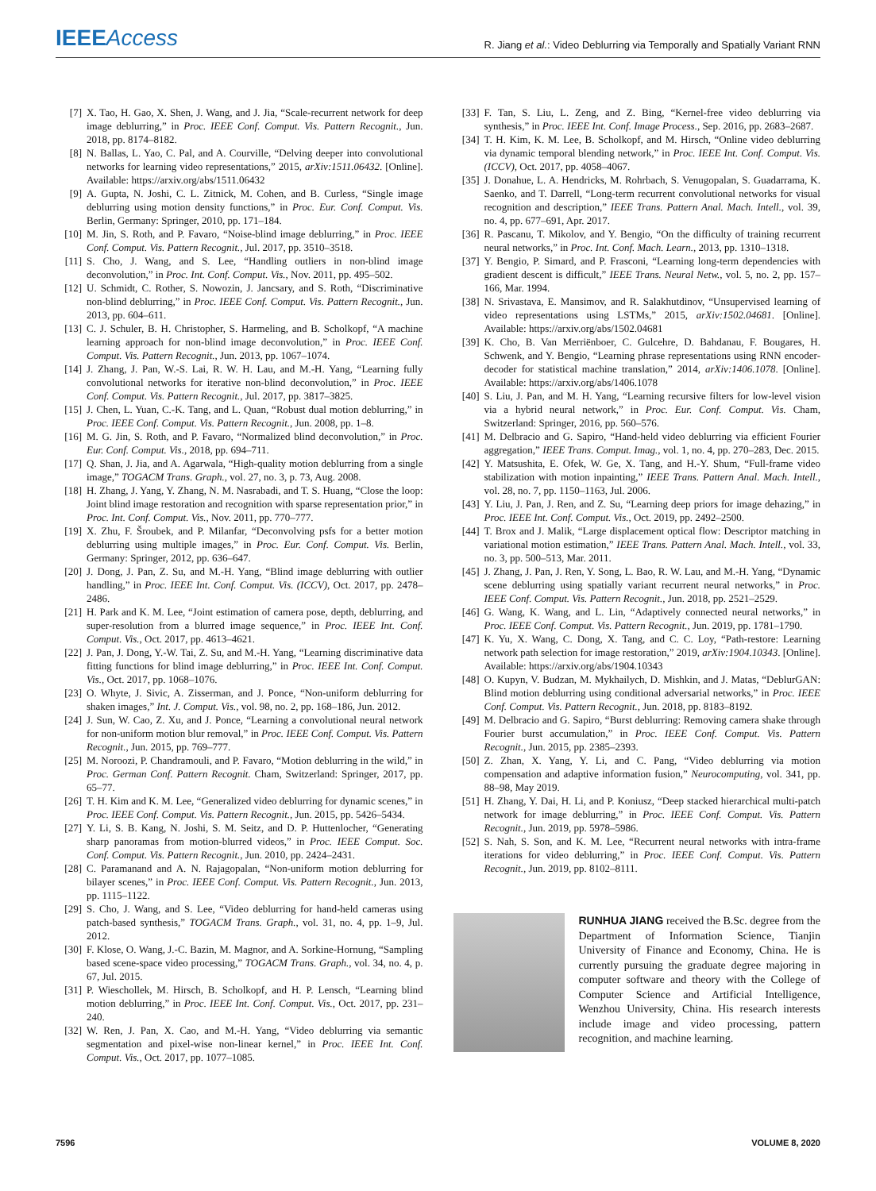IEEE Access
R. Jiang et al.: Video Deblurring via Temporally and Spatially Variant RNN
[7] X. Tao, H. Gao, X. Shen, J. Wang, and J. Jia, “Scale-recurrent network for deep image deblurring,” in Proc. IEEE Conf. Comput. Vis. Pattern Recognit., Jun. 2018, pp. 8174–8182.
[8] N. Ballas, L. Yao, C. Pal, and A. Courville, “Delving deeper into convolutional networks for learning video representations,” 2015, arXiv:1511.06432. [Online]. Available: https://arxiv.org/abs/1511.06432
[9] A. Gupta, N. Joshi, C. L. Zitnick, M. Cohen, and B. Curless, “Single image deblurring using motion density functions,” in Proc. Eur. Conf. Comput. Vis. Berlin, Germany: Springer, 2010, pp. 171–184.
[10] M. Jin, S. Roth, and P. Favaro, “Noise-blind image deblurring,” in Proc. IEEE Conf. Comput. Vis. Pattern Recognit., Jul. 2017, pp. 3510–3518.
[11] S. Cho, J. Wang, and S. Lee, “Handling outliers in non-blind image deconvolution,” in Proc. Int. Conf. Comput. Vis., Nov. 2011, pp. 495–502.
[12] U. Schmidt, C. Rother, S. Nowozin, J. Jancsary, and S. Roth, “Discriminative non-blind deblurring,” in Proc. IEEE Conf. Comput. Vis. Pattern Recognit., Jun. 2013, pp. 604–611.
[13] C. J. Schuler, B. H. Christopher, S. Harmeling, and B. Scholkopf, “A machine learning approach for non-blind image deconvolution,” in Proc. IEEE Conf. Comput. Vis. Pattern Recognit., Jun. 2013, pp. 1067–1074.
[14] J. Zhang, J. Pan, W.-S. Lai, R. W. H. Lau, and M.-H. Yang, “Learning fully convolutional networks for iterative non-blind deconvolution,” in Proc. IEEE Conf. Comput. Vis. Pattern Recognit., Jul. 2017, pp. 3817–3825.
[15] J. Chen, L. Yuan, C.-K. Tang, and L. Quan, “Robust dual motion deblurring,” in Proc. IEEE Conf. Comput. Vis. Pattern Recognit., Jun. 2008, pp. 1–8.
[16] M. G. Jin, S. Roth, and P. Favaro, “Normalized blind deconvolution,” in Proc. Eur. Conf. Comput. Vis., 2018, pp. 694–711.
[17] Q. Shan, J. Jia, and A. Agarwala, “High-quality motion deblurring from a single image,” TOGACM Trans. Graph., vol. 27, no. 3, p. 73, Aug. 2008.
[18] H. Zhang, J. Yang, Y. Zhang, N. M. Nasrabadi, and T. S. Huang, “Close the loop: Joint blind image restoration and recognition with sparse representation prior,” in Proc. Int. Conf. Comput. Vis., Nov. 2011, pp. 770–777.
[19] X. Zhu, F. Šroubek, and P. Milanfar, “Deconvolving psfs for a better motion deblurring using multiple images,” in Proc. Eur. Conf. Comput. Vis. Berlin, Germany: Springer, 2012, pp. 636–647.
[20] J. Dong, J. Pan, Z. Su, and M.-H. Yang, “Blind image deblurring with outlier handling,” in Proc. IEEE Int. Conf. Comput. Vis. (ICCV), Oct. 2017, pp. 2478–2486.
[21] H. Park and K. M. Lee, “Joint estimation of camera pose, depth, deblurring, and super-resolution from a blurred image sequence,” in Proc. IEEE Int. Conf. Comput. Vis., Oct. 2017, pp. 4613–4621.
[22] J. Pan, J. Dong, Y.-W. Tai, Z. Su, and M.-H. Yang, “Learning discriminative data fitting functions for blind image deblurring,” in Proc. IEEE Int. Conf. Comput. Vis., Oct. 2017, pp. 1068–1076.
[23] O. Whyte, J. Sivic, A. Zisserman, and J. Ponce, “Non-uniform deblurring for shaken images,” Int. J. Comput. Vis., vol. 98, no. 2, pp. 168–186, Jun. 2012.
[24] J. Sun, W. Cao, Z. Xu, and J. Ponce, “Learning a convolutional neural network for non-uniform motion blur removal,” in Proc. IEEE Conf. Comput. Vis. Pattern Recognit., Jun. 2015, pp. 769–777.
[25] M. Noroozi, P. Chandramouli, and P. Favaro, “Motion deblurring in the wild,” in Proc. German Conf. Pattern Recognit. Cham, Switzerland: Springer, 2017, pp. 65–77.
[26] T. H. Kim and K. M. Lee, “Generalized video deblurring for dynamic scenes,” in Proc. IEEE Conf. Comput. Vis. Pattern Recognit., Jun. 2015, pp. 5426–5434.
[27] Y. Li, S. B. Kang, N. Joshi, S. M. Seitz, and D. P. Huttenlocher, “Generating sharp panoramas from motion-blurred videos,” in Proc. IEEE Comput. Soc. Conf. Comput. Vis. Pattern Recognit., Jun. 2010, pp. 2424–2431.
[28] C. Paramanand and A. N. Rajagopalan, “Non-uniform motion deblurring for bilayer scenes,” in Proc. IEEE Conf. Comput. Vis. Pattern Recognit., Jun. 2013, pp. 1115–1122.
[29] S. Cho, J. Wang, and S. Lee, “Video deblurring for hand-held cameras using patch-based synthesis,” TOGACM Trans. Graph., vol. 31, no. 4, pp. 1–9, Jul. 2012.
[30] F. Klose, O. Wang, J.-C. Bazin, M. Magnor, and A. Sorkine-Hornung, “Sampling based scene-space video processing,” TOGACM Trans. Graph., vol. 34, no. 4, p. 67, Jul. 2015.
[31] P. Wieschollek, M. Hirsch, B. Scholkopf, and H. P. Lensch, “Learning blind motion deblurring,” in Proc. IEEE Int. Conf. Comput. Vis., Oct. 2017, pp. 231–240.
[32] W. Ren, J. Pan, X. Cao, and M.-H. Yang, “Video deblurring via semantic segmentation and pixel-wise non-linear kernel,” in Proc. IEEE Int. Conf. Comput. Vis., Oct. 2017, pp. 1077–1085.
[33] F. Tan, S. Liu, L. Zeng, and Z. Bing, “Kernel-free video deblurring via synthesis,” in Proc. IEEE Int. Conf. Image Process., Sep. 2016, pp. 2683–2687.
[34] T. H. Kim, K. M. Lee, B. Scholkopf, and M. Hirsch, “Online video deblurring via dynamic temporal blending network,” in Proc. IEEE Int. Conf. Comput. Vis. (ICCV), Oct. 2017, pp. 4058–4067.
[35] J. Donahue, L. A. Hendricks, M. Rohrbach, S. Venugopalan, S. Guadarrama, K. Saenko, and T. Darrell, “Long-term recurrent convolutional networks for visual recognition and description,” IEEE Trans. Pattern Anal. Mach. Intell., vol. 39, no. 4, pp. 677–691, Apr. 2017.
[36] R. Pascanu, T. Mikolov, and Y. Bengio, “On the difficulty of training recurrent neural networks,” in Proc. Int. Conf. Mach. Learn., 2013, pp. 1310–1318.
[37] Y. Bengio, P. Simard, and P. Frasconi, “Learning long-term dependencies with gradient descent is difficult,” IEEE Trans. Neural Netw., vol. 5, no. 2, pp. 157–166, Mar. 1994.
[38] N. Srivastava, E. Mansimov, and R. Salakhutdinov, “Unsupervised learning of video representations using LSTMs,” 2015, arXiv:1502.04681. [Online]. Available: https://arxiv.org/abs/1502.04681
[39] K. Cho, B. Van Merriënboer, C. Gulcehre, D. Bahdanau, F. Bougares, H. Schwenk, and Y. Bengio, “Learning phrase representations using RNN encoder-decoder for statistical machine translation,” 2014, arXiv:1406.1078. [Online]. Available: https://arxiv.org/abs/1406.1078
[40] S. Liu, J. Pan, and M. H. Yang, “Learning recursive filters for low-level vision via a hybrid neural network,” in Proc. Eur. Conf. Comput. Vis. Cham, Switzerland: Springer, 2016, pp. 560–576.
[41] M. Delbracio and G. Sapiro, “Hand-held video deblurring via efficient Fourier aggregation,” IEEE Trans. Comput. Imag., vol. 1, no. 4, pp. 270–283, Dec. 2015.
[42] Y. Matsushita, E. Ofek, W. Ge, X. Tang, and H.-Y. Shum, “Full-frame video stabilization with motion inpainting,” IEEE Trans. Pattern Anal. Mach. Intell., vol. 28, no. 7, pp. 1150–1163, Jul. 2006.
[43] Y. Liu, J. Pan, J. Ren, and Z. Su, “Learning deep priors for image dehazing,” in Proc. IEEE Int. Conf. Comput. Vis., Oct. 2019, pp. 2492–2500.
[44] T. Brox and J. Malik, “Large displacement optical flow: Descriptor matching in variational motion estimation,” IEEE Trans. Pattern Anal. Mach. Intell., vol. 33, no. 3, pp. 500–513, Mar. 2011.
[45] J. Zhang, J. Pan, J. Ren, Y. Song, L. Bao, R. W. Lau, and M.-H. Yang, “Dynamic scene deblurring using spatially variant recurrent neural networks,” in Proc. IEEE Conf. Comput. Vis. Pattern Recognit., Jun. 2018, pp. 2521–2529.
[46] G. Wang, K. Wang, and L. Lin, “Adaptively connected neural networks,” in Proc. IEEE Conf. Comput. Vis. Pattern Recognit., Jun. 2019, pp. 1781–1790.
[47] K. Yu, X. Wang, C. Dong, X. Tang, and C. C. Loy, “Path-restore: Learning network path selection for image restoration,” 2019, arXiv:1904.10343. [Online]. Available: https://arxiv.org/abs/1904.10343
[48] O. Kupyn, V. Budzan, M. Mykhailych, D. Mishkin, and J. Matas, “DeblurGAN: Blind motion deblurring using conditional adversarial networks,” in Proc. IEEE Conf. Comput. Vis. Pattern Recognit., Jun. 2018, pp. 8183–8192.
[49] M. Delbracio and G. Sapiro, “Burst deblurring: Removing camera shake through Fourier burst accumulation,” in Proc. IEEE Conf. Comput. Vis. Pattern Recognit., Jun. 2015, pp. 2385–2393.
[50] Z. Zhan, X. Yang, Y. Li, and C. Pang, “Video deblurring via motion compensation and adaptive information fusion,” Neurocomputing, vol. 341, pp. 88–98, May 2019.
[51] H. Zhang, Y. Dai, H. Li, and P. Koniusz, “Deep stacked hierarchical multi-patch network for image deblurring,” in Proc. IEEE Conf. Comput. Vis. Pattern Recognit., Jun. 2019, pp. 5978–5986.
[52] S. Nah, S. Son, and K. M. Lee, “Recurrent neural networks with intra-frame iterations for video deblurring,” in Proc. IEEE Conf. Comput. Vis. Pattern Recognit., Jun. 2019, pp. 8102–8111.
RUNHUA JIANG received the B.Sc. degree from the Department of Information Science, Tianjin University of Finance and Economy, China. He is currently pursuing the graduate degree majoring in computer software and theory with the College of Computer Science and Artificial Intelligence, Wenzhou University, China. His research interests include image and video processing, pattern recognition, and machine learning.
7596 VOLUME 8, 2020